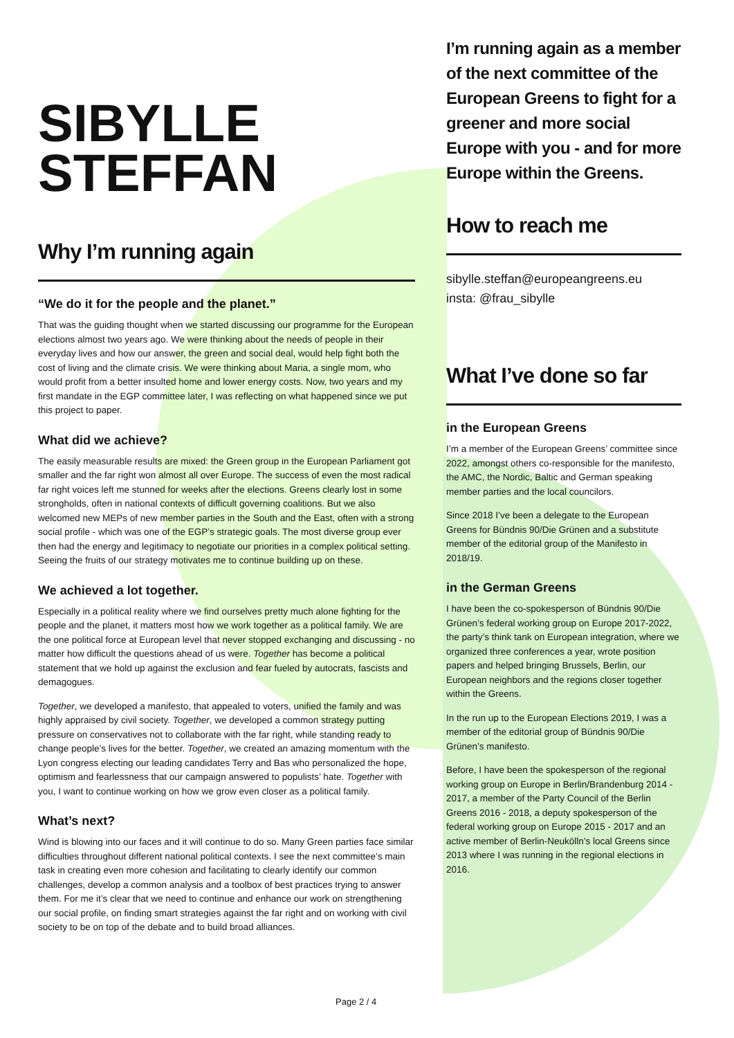SIBYLLE
STEFFAN
Why I’m running again
“We do it for the people and the planet.”
That was the guiding thought when we started discussing our programme for the European elections almost two years ago. We were thinking about the needs of people in their everyday lives and how our answer, the green and social deal, would help fight both the cost of living and the climate crisis. We were thinking about Maria, a single mom, who would profit from a better insulted home and lower energy costs. Now, two years and my first mandate in the EGP committee later, I was reflecting on what happened since we put this project to paper.
What did we achieve?
The easily measurable results are mixed: the Green group in the European Parliament got smaller and the far right won almost all over Europe. The success of even the most radical far right voices left me stunned for weeks after the elections. Greens clearly lost in some strongholds, often in national contexts of difficult governing coalitions. But we also welcomed new MEPs of new member parties in the South and the East, often with a strong social profile - which was one of the EGP’s strategic goals. The most diverse group ever then had the energy and legitimacy to negotiate our priorities in a complex political setting. Seeing the fruits of our strategy motivates me to continue building up on these.
We achieved a lot together.
Especially in a political reality where we find ourselves pretty much alone fighting for the people and the planet, it matters most how we work together as a political family. We are the one political force at European level that never stopped exchanging and discussing - no matter how difficult the questions ahead of us were. Together has become a political statement that we hold up against the exclusion and fear fueled by autocrats, fascists and demagogues.
Together, we developed a manifesto, that appealed to voters, unified the family and was highly appraised by civil society. Together, we developed a common strategy putting pressure on conservatives not to collaborate with the far right, while standing ready to change people’s lives for the better. Together, we created an amazing momentum with the Lyon congress electing our leading candidates Terry and Bas who personalized the hope, optimism and fearlessness that our campaign answered to populists’ hate. Together with you, I want to continue working on how we grow even closer as a political family.
What’s next?
Wind is blowing into our faces and it will continue to do so. Many Green parties face similar difficulties throughout different national political contexts. I see the next committee’s main task in creating even more cohesion and facilitating to clearly identify our common challenges, develop a common analysis and a toolbox of best practices trying to answer them. For me it’s clear that we need to continue and enhance our work on strengthening our social profile, on finding smart strategies against the far right and on working with civil society to be on top of the debate and to build broad alliances.
I’m running again as a member of the next committee of the European Greens to fight for a greener and more social Europe with you - and for more Europe within the Greens.
How to reach me
sibylle.steffan@europeangreens.eu
insta: @frau_sibylle
What I’ve done so far
in the European Greens
I’m a member of the European Greens’ committee since 2022, amongst others co-responsible for the manifesto, the AMC, the Nordic, Baltic and German speaking member parties and the local councilors.
Since 2018 I’ve been a delegate to the European Greens for Bündnis 90/Die Grünen and a substitute member of the editorial group of the Manifesto in 2018/19.
in the German Greens
I have been the co-spokesperson of Bündnis 90/Die Grünen’s federal working group on Europe 2017-2022, the party’s think tank on European integration, where we organized three conferences a year, wrote position papers and helped bringing Brussels, Berlin, our European neighbors and the regions closer together within the Greens.
In the run up to the European Elections 2019, I was a member of the editorial group of Bündnis 90/Die Grünen’s manifesto.
Before, I have been the spokesperson of the regional working group on Europe in Berlin/Brandenburg 2014 - 2017, a member of the Party Council of the Berlin Greens 2016 - 2018, a deputy spokesperson of the federal working group on Europe 2015 - 2017 and an active member of Berlin-Neukölln’s local Greens since 2013 where I was running in the regional elections in 2016.
Page 2 / 4